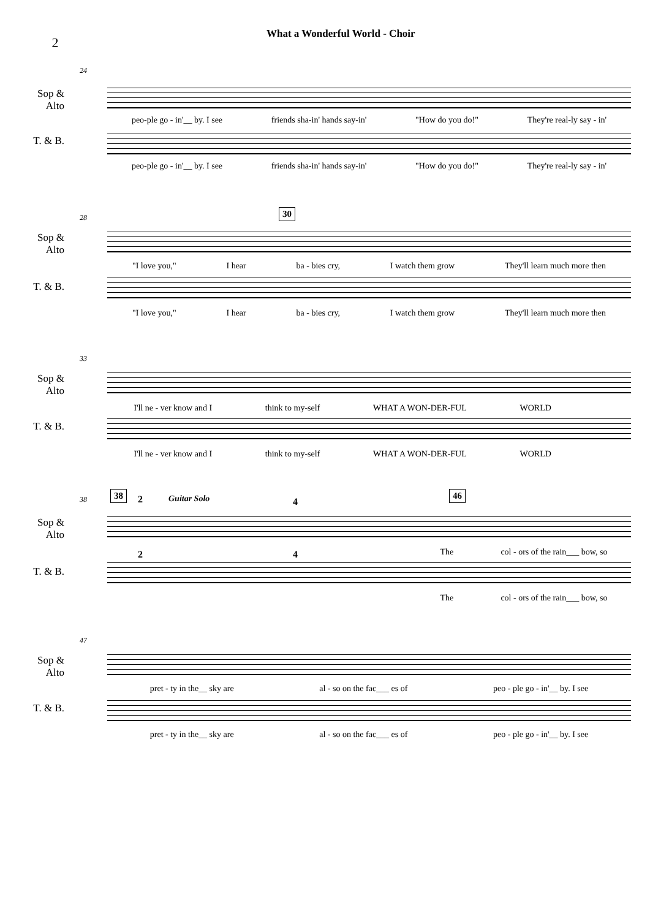2
What a Wonderful World - Choir
24
Sop &
Alto
peo-ple go - in'__ by. I see friends sha-in' hands say-in' "How do you do!" They're real-ly say - in'
T. & B.
peo-ple go - in'__ by. I see friends sha-in' hands say-in' "How do you do!" They're real-ly say - in'
28 30
Sop &
Alto
"I love you," I hear ba - bies cry, I watch them grow They'll learn much more then
T. & B.
"I love you," I hear ba - bies cry, I watch them grow They'll learn much more then
33
Sop &
Alto
I'll ne - ver know and I think to my-self WHAT A WON-DER-FUL WORLD
T. & B.
I'll ne - ver know and I think to my-self WHAT A WON-DER-FUL WORLD
38 38 2 Guitar Solo 4
46
Sop &
Alto
The col - ors of the rain___ bow, so
2 4
T. & B.
The col - ors of the rain___ bow, so
47
Sop &
Alto
pret - ty in the__ sky are al - so on the fac___ es of peo - ple go - in'__ by. I see
T. & B.
pret - ty in the__ sky are al - so on the fac___ es of peo - ple go - in'__ by. I see